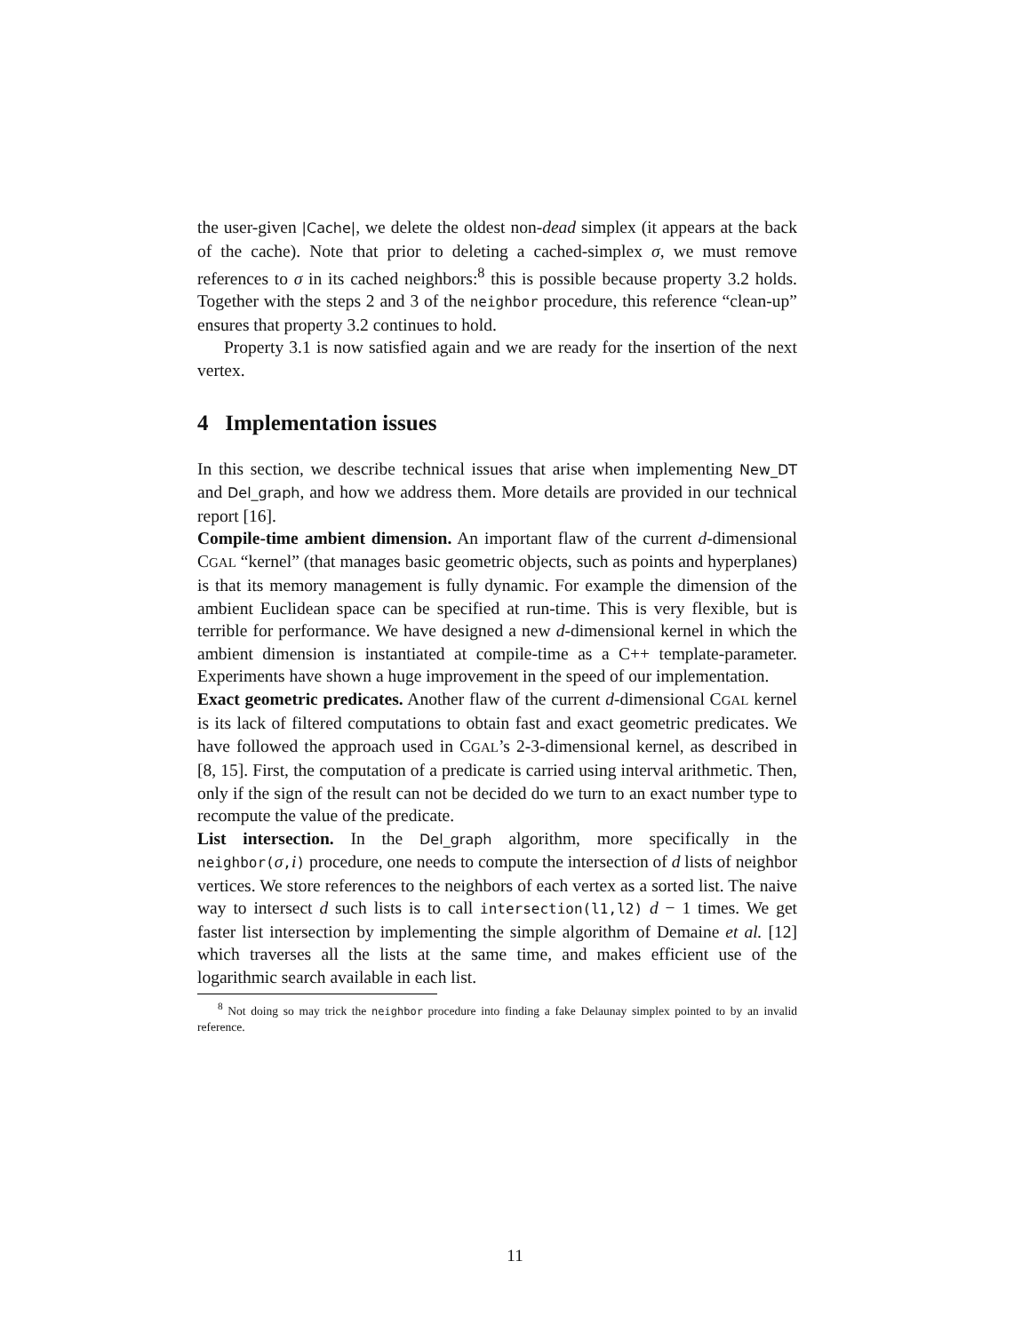the user-given |Cache|, we delete the oldest non-dead simplex (it appears at the back of the cache). Note that prior to deleting a cached-simplex σ, we must remove references to σ in its cached neighbors:<sup>8</sup> this is possible because property 3.2 holds. Together with the steps 2 and 3 of the neighbor procedure, this reference “clean-up” ensures that property 3.2 continues to hold.
Property 3.1 is now satisfied again and we are ready for the insertion of the next vertex.
4 Implementation issues
In this section, we describe technical issues that arise when implementing New_DT and Del_graph, and how we address them. More details are provided in our technical report [16].
Compile-time ambient dimension. An important flaw of the current d-dimensional CGAL “kernel” (that manages basic geometric objects, such as points and hyperplanes) is that its memory management is fully dynamic. For example the dimension of the ambient Euclidean space can be specified at run-time. This is very flexible, but is terrible for performance. We have designed a new d-dimensional kernel in which the ambient dimension is instantiated at compile-time as a C++ template-parameter. Experiments have shown a huge improvement in the speed of our implementation.
Exact geometric predicates. Another flaw of the current d-dimensional CGAL kernel is its lack of filtered computations to obtain fast and exact geometric predicates. We have followed the approach used in CGAL’s 2-3-dimensional kernel, as described in [8, 15]. First, the computation of a predicate is carried using interval arithmetic. Then, only if the sign of the result can not be decided do we turn to an exact number type to recompute the value of the predicate.
List intersection. In the Del_graph algorithm, more specifically in the neighbor(σ, i) procedure, one needs to compute the intersection of d lists of neighbor vertices. We store references to the neighbors of each vertex as a sorted list. The naive way to intersect d such lists is to call intersection(l1,l2) d − 1 times. We get faster list intersection by implementing the simple algorithm of Demaine et al. [12] which traverses all the lists at the same time, and makes efficient use of the logarithmic search available in each list.
<sup>8</sup> Not doing so may trick the neighbor procedure into finding a fake Delaunay simplex pointed to by an invalid reference.
11